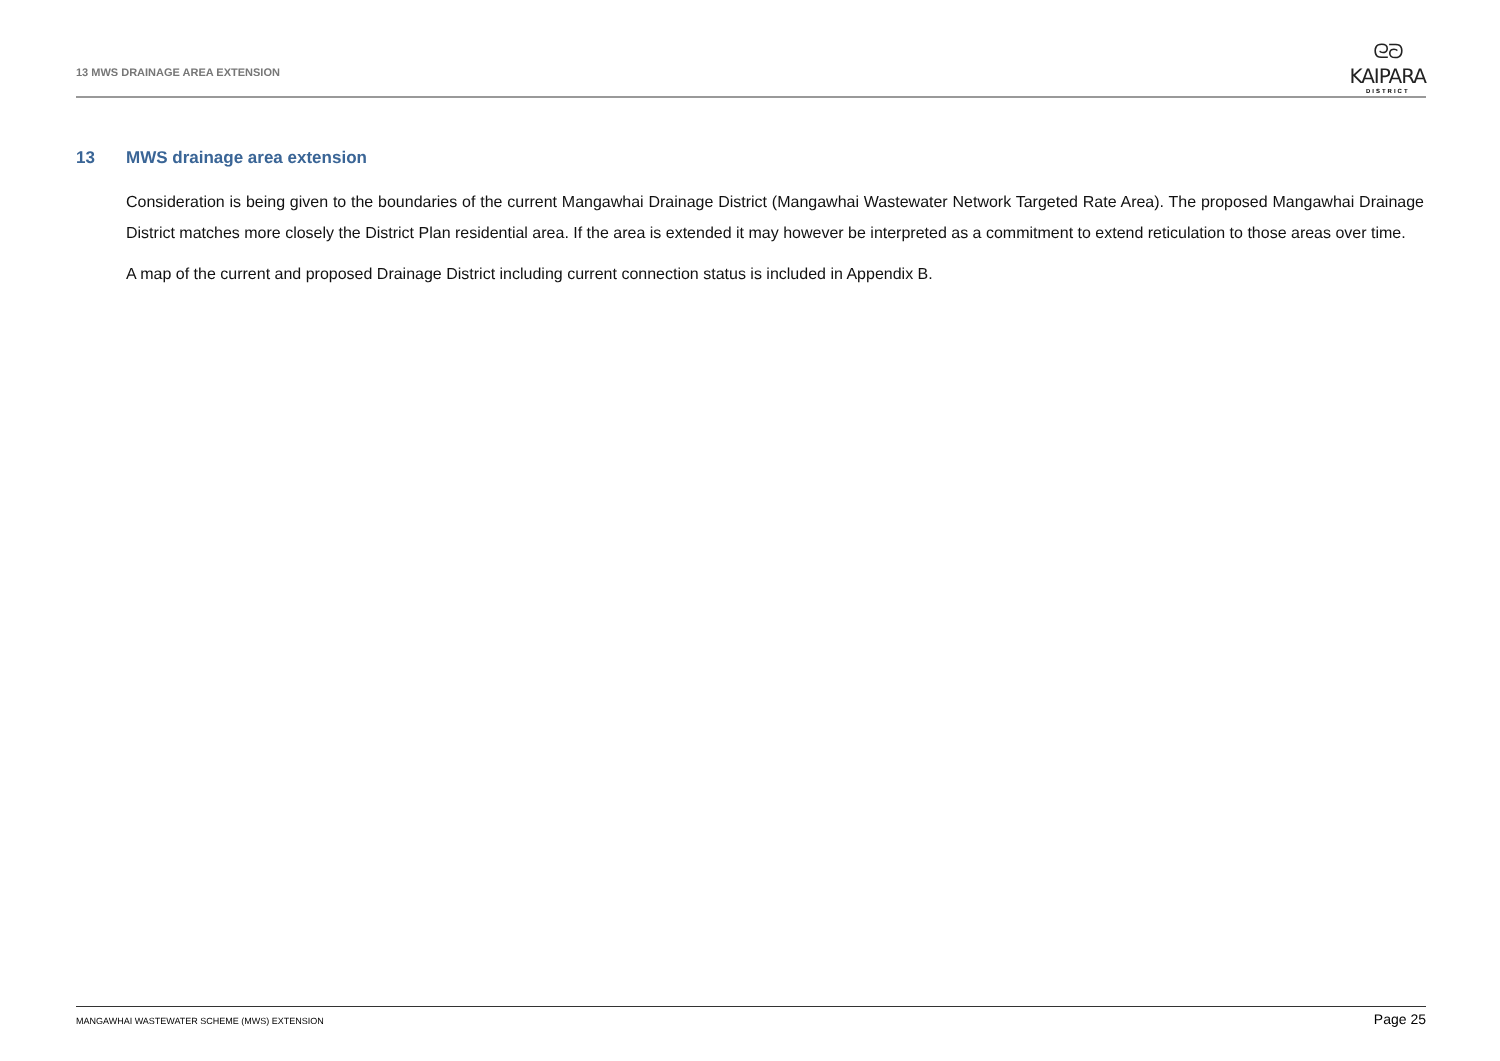13 MWS DRAINAGE AREA EXTENSION
ᘓᘐ
KAIPARA
DISTRICT
13 MWS drainage area extension
Consideration is being given to the boundaries of the current Mangawhai Drainage District (Mangawhai Wastewater Network Targeted Rate Area). The proposed Mangawhai Drainage District matches more closely the District Plan residential area. If the area is extended it may however be interpreted as a commitment to extend reticulation to those areas over time.
A map of the current and proposed Drainage District including current connection status is included in Appendix B.
MANGAWHAI WASTEWATER SCHEME (MWS) EXTENSION
Page 25